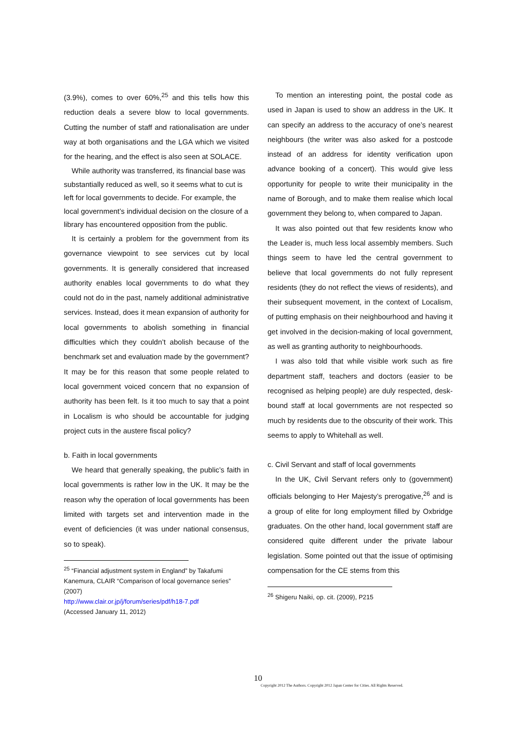(3.9%), comes to over 60%,<sup>25</sup> and this tells how this reduction deals a severe blow to local governments. Cutting the number of staff and rationalisation are under way at both organisations and the LGA which we visited for the hearing, and the effect is also seen at SOLACE.
While authority was transferred, its financial base was substantially reduced as well, so it seems what to cut is left for local governments to decide. For example, the local government’s individual decision on the closure of a library has encountered opposition from the public.
It is certainly a problem for the government from its governance viewpoint to see services cut by local governments. It is generally considered that increased authority enables local governments to do what they could not do in the past, namely additional administrative services. Instead, does it mean expansion of authority for local governments to abolish something in financial difficulties which they couldn’t abolish because of the benchmark set and evaluation made by the government? It may be for this reason that some people related to local government voiced concern that no expansion of authority has been felt. Is it too much to say that a point in Localism is who should be accountable for judging project cuts in the austere fiscal policy?
b. Faith in local governments
We heard that generally speaking, the public’s faith in local governments is rather low in the UK. It may be the reason why the operation of local governments has been limited with targets set and intervention made in the event of deficiencies (it was under national consensus, so to speak).
<sup>25</sup> “Financial adjustment system in England” by Takafumi Kanemura, CLAIR “Comparison of local governance series” (2007)
http://www.clair.or.jp/j/forum/series/pdf/h18-7.pdf
(Accessed January 11, 2012)
To mention an interesting point, the postal code as used in Japan is used to show an address in the UK. It can specify an address to the accuracy of one’s nearest neighbours (the writer was also asked for a postcode instead of an address for identity verification upon advance booking of a concert). This would give less opportunity for people to write their municipality in the name of Borough, and to make them realise which local government they belong to, when compared to Japan.
It was also pointed out that few residents know who the Leader is, much less local assembly members. Such things seem to have led the central government to believe that local governments do not fully represent residents (they do not reflect the views of residents), and their subsequent movement, in the context of Localism, of putting emphasis on their neighbourhood and having it get involved in the decision-making of local government, as well as granting authority to neighbourhoods.
I was also told that while visible work such as fire department staff, teachers and doctors (easier to be recognised as helping people) are duly respected, desk-bound staff at local governments are not respected so much by residents due to the obscurity of their work. This seems to apply to Whitehall as well.
c. Civil Servant and staff of local governments
In the UK, Civil Servant refers only to (government) officials belonging to Her Majesty’s prerogative,<sup>26</sup> and is a group of elite for long employment filled by Oxbridge graduates. On the other hand, local government staff are considered quite different under the private labour legislation. Some pointed out that the issue of optimising compensation for the CE stems from this
<sup>26</sup> Shigeru Naiki, op. cit. (2009), P215
10
Copyright 2012 The Authors. Copyright 2012 Japan Center for Cities. All Rights Reserved.